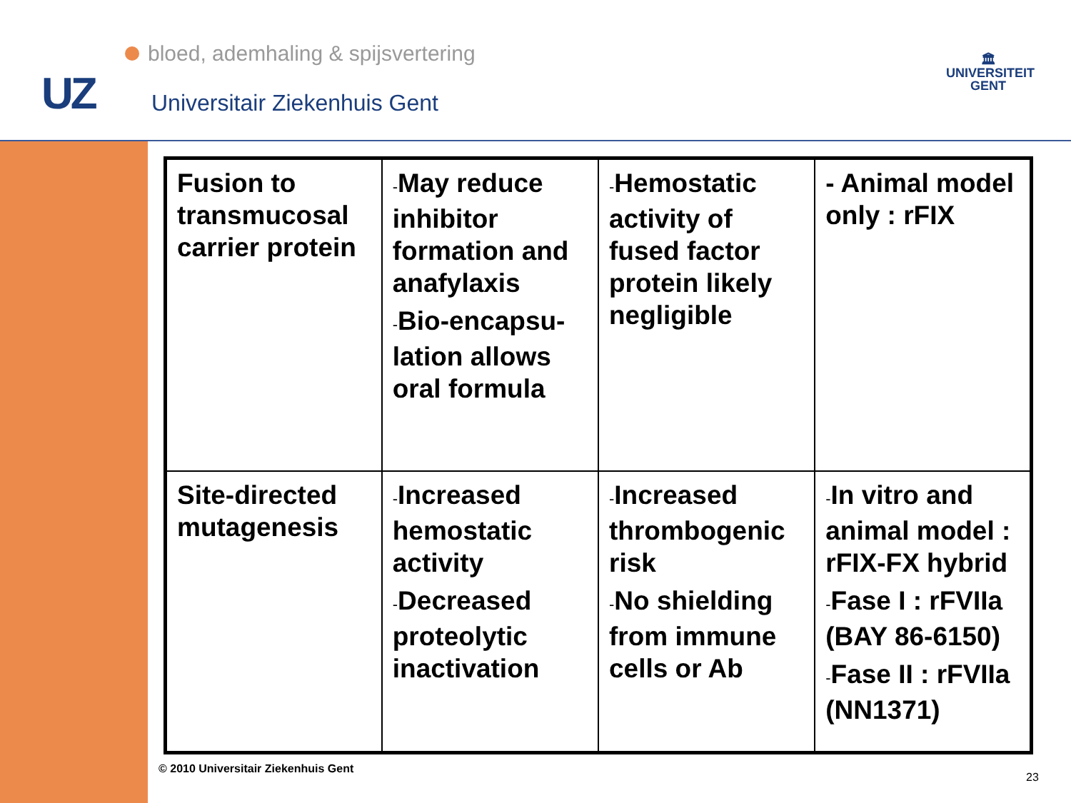bloed, ademhaling & spijsvertering
UZ Universitair Ziekenhuis Gent
🏛
UNIVERSITEIT
GENT
| Fusion to transmucosal carrier protein | - May reduce inhibitor formation and anafylaxis - Bio-encapsu-lation allows oral formula | - Hemostatic activity of fused factor protein likely negligible | - Animal model only : rFIX |
| Site-directed mutagenesis | - Increased hemostatic activity - Decreased proteolytic inactivation | - Increased thrombogenic risk - No shielding from immune cells or Ab | - In vitro and animal model : rFIX-FX hybrid - Fase I : rFVIIa (BAY 86-6150) - Fase II : rFVIIa (NN1371) |
© 2010 Universitair Ziekenhuis Gent
23